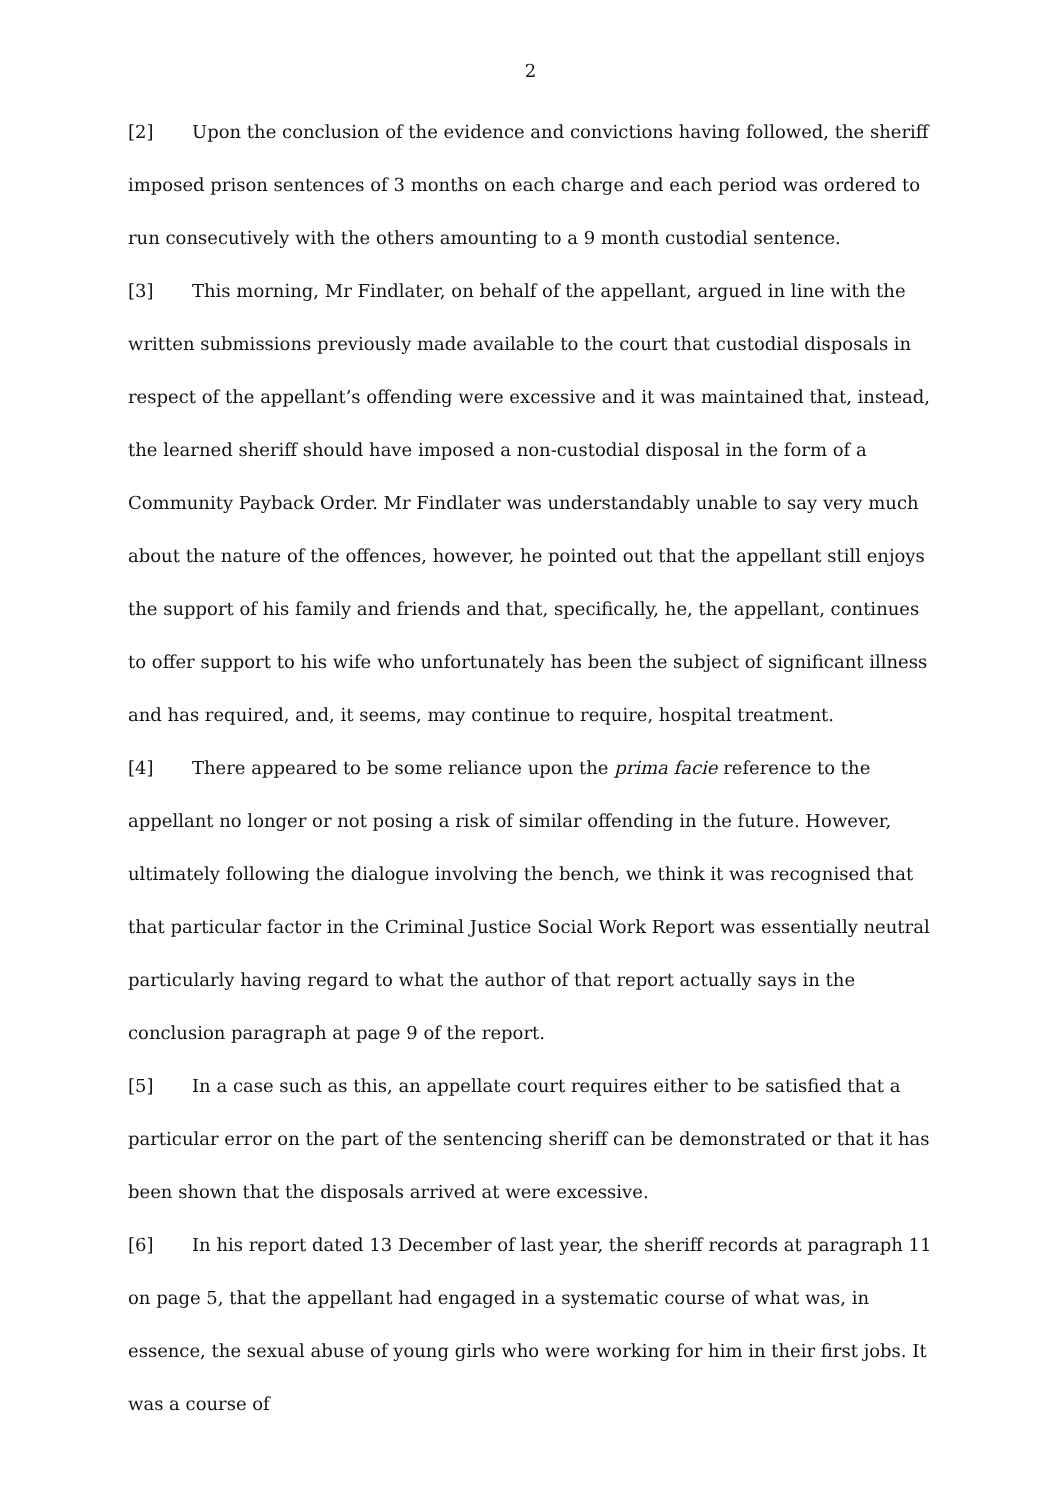2
[2] Upon the conclusion of the evidence and convictions having followed, the sheriff imposed prison sentences of 3 months on each charge and each period was ordered to run consecutively with the others amounting to a 9 month custodial sentence.
[3] This morning, Mr Findlater, on behalf of the appellant, argued in line with the written submissions previously made available to the court that custodial disposals in respect of the appellant’s offending were excessive and it was maintained that, instead, the learned sheriff should have imposed a non-custodial disposal in the form of a Community Payback Order. Mr Findlater was understandably unable to say very much about the nature of the offences, however, he pointed out that the appellant still enjoys the support of his family and friends and that, specifically, he, the appellant, continues to offer support to his wife who unfortunately has been the subject of significant illness and has required, and, it seems, may continue to require, hospital treatment.
[4] There appeared to be some reliance upon the prima facie reference to the appellant no longer or not posing a risk of similar offending in the future. However, ultimately following the dialogue involving the bench, we think it was recognised that that particular factor in the Criminal Justice Social Work Report was essentially neutral particularly having regard to what the author of that report actually says in the conclusion paragraph at page 9 of the report.
[5] In a case such as this, an appellate court requires either to be satisfied that a particular error on the part of the sentencing sheriff can be demonstrated or that it has been shown that the disposals arrived at were excessive.
[6] In his report dated 13 December of last year, the sheriff records at paragraph 11 on page 5, that the appellant had engaged in a systematic course of what was, in essence, the sexual abuse of young girls who were working for him in their first jobs. It was a course of